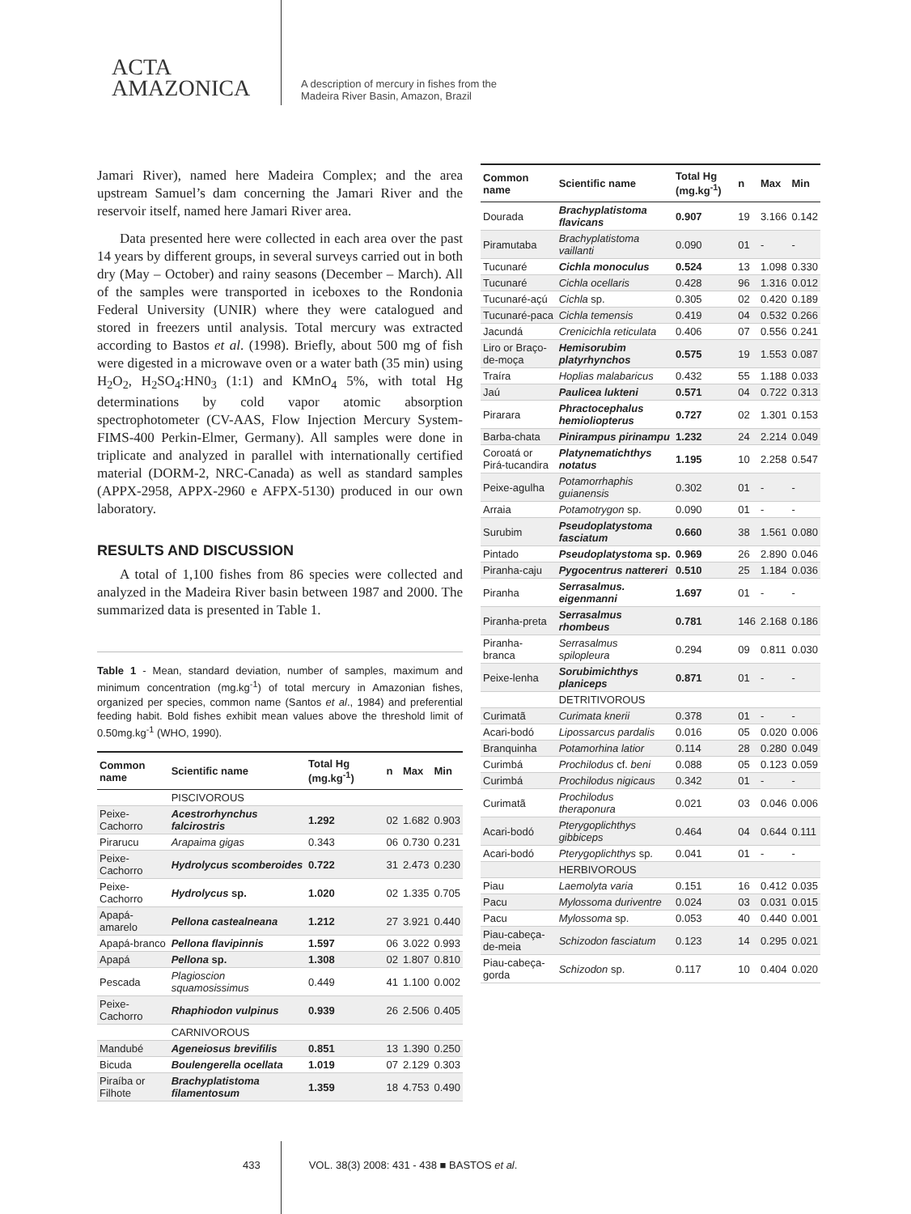ACTA
AMAZONICA
A description of mercury in fishes from the
Madeira River Basin, Amazon, Brazil
Jamari River), named here Madeira Complex; and the area upstream Samuel’s dam concerning the Jamari River and the reservoir itself, named here Jamari River area.
Data presented here were collected in each area over the past 14 years by different groups, in several surveys carried out in both dry (May – October) and rainy seasons (December – March). All of the samples were transported in iceboxes to the Rondonia Federal University (UNIR) where they were catalogued and stored in freezers until analysis. Total mercury was extracted according to Bastos et al. (1998). Briefly, about 500 mg of fish were digested in a microwave oven or a water bath (35 min) using H<sub>2</sub>O<sub>2</sub>, H<sub>2</sub>SO<sub>4</sub>:HN0<sub>3</sub> (1:1) and KMnO<sub>4</sub> 5%, with total Hg determinations by cold vapor atomic absorption spectrophotometer (CV-AAS, Flow Injection Mercury System-FIMS-400 Perkin-Elmer, Germany). All samples were done in triplicate and analyzed in parallel with internationally certified material (DORM-2, NRC-Canada) as well as standard samples (APPX-2958, APPX-2960 e AFPX-5130) produced in our own laboratory.
RESULTS AND DISCUSSION
A total of 1,100 fishes from 86 species were collected and analyzed in the Madeira River basin between 1987 and 2000. The summarized data is presented in Table 1.
Table 1 - Mean, standard deviation, number of samples, maximum and minimum concentration (mg.kg<sup>-1</sup>) of total mercury in Amazonian fishes, organized per species, common name (Santos et al., 1984) and preferential feeding habit. Bold fishes exhibit mean values above the threshold limit of 0.50mg.kg<sup>-1</sup> (WHO, 1990).
| Common name | Scientific name | Total Hg (mg.kg<sup>-1</sup>) | n | Max | Min |
| --- | --- | --- | --- | --- | --- |
| | PISCIVOROUS | | | | |
| Peixe-Cachorro | Acestrorhynchus falcirostris | 1.292 | 02 | 1.682 | 0.903 |
| Pirarucu | Arapaima gigas | 0.343 | 06 | 0.730 | 0.231 |
| Peixe-Cachorro | Hydrolycus scomberoides | 0.722 | 31 | 2.473 | 0.230 |
| Peixe-Cachorro | Hydrolycus sp. | 1.020 | 02 | 1.335 | 0.705 |
| Apapá-amarelo | Pellona castealneana | 1.212 | 27 | 3.921 | 0.440 |
| Apapá-branco | Pellona flavipinnis | 1.597 | 06 | 3.022 | 0.993 |
| Apapá | Pellona sp. | 1.308 | 02 | 1.807 | 0.810 |
| Pescada | Plagioscion squamosissimus | 0.449 | 41 | 1.100 | 0.002 |
| Peixe-Cachorro | Rhaphiodon vulpinus | 0.939 | 26 | 2.506 | 0.405 |
| | CARNIVOROUS | | | | |
| Mandubé | Ageneiosus brevifilis | 0.851 | 13 | 1.390 | 0.250 |
| Bicuda | Boulengerella ocellata | 1.019 | 07 | 2.129 | 0.303 |
| Piraíba or Filhote | Brachyplatistoma filamentosum | 1.359 | 18 | 4.753 | 0.490 |
| Common name | Scientific name | Total Hg (mg.kg<sup>-1</sup>) | n | Max | Min |
| --- | --- | --- | --- | --- | --- |
| Dourada | Brachyplatistoma flavicans | 0.907 | 19 | 3.166 | 0.142 |
| Piramutaba | Brachyplatistoma vaillanti | 0.090 | 01 | - | - |
| Tucunaré | Cichla monoculus | 0.524 | 13 | 1.098 | 0.330 |
| Tucunaré | Cichla ocellaris | 0.428 | 96 | 1.316 | 0.012 |
| Tucunaré-açú | Cichla sp. | 0.305 | 02 | 0.420 | 0.189 |
| Tucunaré-paca | Cichla temensis | 0.419 | 04 | 0.532 | 0.266 |
| Jacundá | Crenicichla reticulata | 0.406 | 07 | 0.556 | 0.241 |
| Liro or Braço-de-moça | Hemisorubim platyrhynchos | 0.575 | 19 | 1.553 | 0.087 |
| Traíra | Hoplias malabaricus | 0.432 | 55 | 1.188 | 0.033 |
| Jaú | Paulicea lukteni | 0.571 | 04 | 0.722 | 0.313 |
| Pirarara | Phractocephalus hemioliopterus | 0.727 | 02 | 1.301 | 0.153 |
| Barba-chata | Pinirampus pirinampu | 1.232 | 24 | 2.214 | 0.049 |
| Coroatá or Pirá-tucandira | Platynematichthys notatus | 1.195 | 10 | 2.258 | 0.547 |
| Peixe-agulha | Potamorrhaphis guianensis | 0.302 | 01 | - | - |
| Arraia | Potamotrygon sp. | 0.090 | 01 | - | - |
| Surubim | Pseudoplatystoma fasciatum | 0.660 | 38 | 1.561 | 0.080 |
| Pintado | Pseudoplatystoma sp. | 0.969 | 26 | 2.890 | 0.046 |
| Piranha-caju | Pygocentrus nattereri | 0.510 | 25 | 1.184 | 0.036 |
| Piranha | Serrasalmus. eigenmanni | 1.697 | 01 | - | - |
| Piranha-preta | Serrasalmus rhombeus | 0.781 | 146 | 2.168 | 0.186 |
| Piranha-branca | Serrasalmus spilopleura | 0.294 | 09 | 0.811 | 0.030 |
| Peixe-lenha | Sorubimichthys planiceps | 0.871 | 01 | - | - |
| | DETRITIVOROUS | | | | |
| Curimatã | Curimata knerii | 0.378 | 01 | - | - |
| Acari-bodó | Lipossarcus pardalis | 0.016 | 05 | 0.020 | 0.006 |
| Branquinha | Potamorhina latior | 0.114 | 28 | 0.280 | 0.049 |
| Curimbá | Prochilodus cf. beni | 0.088 | 05 | 0.123 | 0.059 |
| Curimbá | Prochilodus nigicaus | 0.342 | 01 | - | - |
| Curimatã | Prochilodus theraponura | 0.021 | 03 | 0.046 | 0.006 |
| Acari-bodó | Pterygoplichthys gibbiceps | 0.464 | 04 | 0.644 | 0.111 |
| Acari-bodó | Pterygoplichthys sp. | 0.041 | 01 | - | - |
| | HERBIVOROUS | | | | |
| Piau | Laemolyta varia | 0.151 | 16 | 0.412 | 0.035 |
| Pacu | Mylossoma duriventre | 0.024 | 03 | 0.031 | 0.015 |
| Pacu | Mylossoma sp. | 0.053 | 40 | 0.440 | 0.001 |
| Piau-cabeça-de-meia | Schizodon fasciatum | 0.123 | 14 | 0.295 | 0.021 |
| Piau-cabeça-gorda | Schizodon sp. | 0.117 | 10 | 0.404 | 0.020 |
433 VOL. 38(3) 2008: 431 - 438 ■ BASTOS et al.